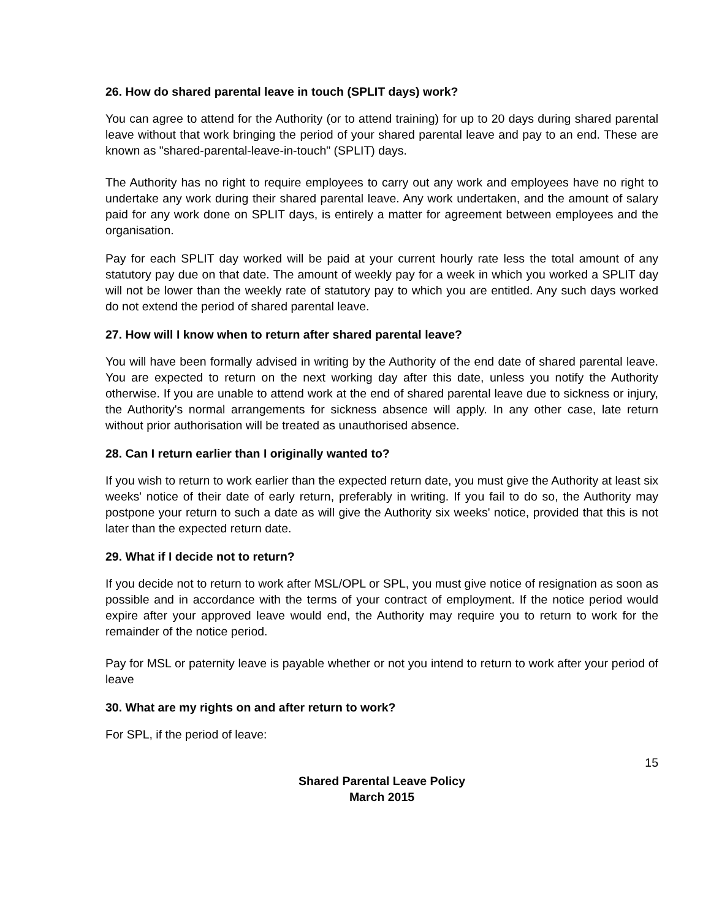26. How do shared parental leave in touch (SPLIT days) work?
You can agree to attend for the Authority (or to attend training) for up to 20 days during shared parental leave without that work bringing the period of your shared parental leave and pay to an end. These are known as "shared-parental-leave-in-touch" (SPLIT) days.
The Authority has no right to require employees to carry out any work and employees have no right to undertake any work during their shared parental leave. Any work undertaken, and the amount of salary paid for any work done on SPLIT days, is entirely a matter for agreement between employees and the organisation.
Pay for each SPLIT day worked will be paid at your current hourly rate less the total amount of any statutory pay due on that date. The amount of weekly pay for a week in which you worked a SPLIT day will not be lower than the weekly rate of statutory pay to which you are entitled. Any such days worked do not extend the period of shared parental leave.
27. How will I know when to return after shared parental leave?
You will have been formally advised in writing by the Authority of the end date of shared parental leave. You are expected to return on the next working day after this date, unless you notify the Authority otherwise. If you are unable to attend work at the end of shared parental leave due to sickness or injury, the Authority's normal arrangements for sickness absence will apply. In any other case, late return without prior authorisation will be treated as unauthorised absence.
28. Can I return earlier than I originally wanted to?
If you wish to return to work earlier than the expected return date, you must give the Authority at least six weeks' notice of their date of early return, preferably in writing. If you fail to do so, the Authority may postpone your return to such a date as will give the Authority six weeks' notice, provided that this is not later than the expected return date.
29. What if I decide not to return?
If you decide not to return to work after MSL/OPL or SPL, you must give notice of resignation as soon as possible and in accordance with the terms of your contract of employment. If the notice period would expire after your approved leave would end, the Authority may require you to return to work for the remainder of the notice period.
Pay for MSL or paternity leave is payable whether or not you intend to return to work after your period of leave
30. What are my rights on and after return to work?
For SPL, if the period of leave:
15
Shared Parental Leave Policy
March 2015